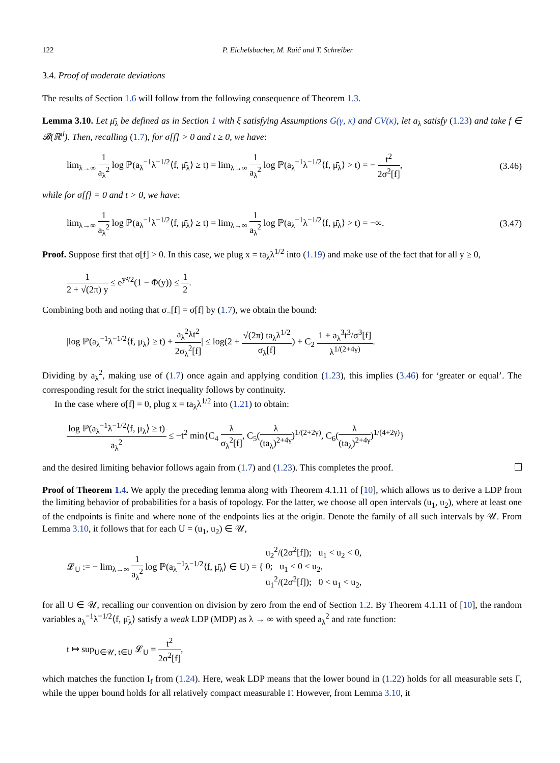122 P. Eichelsbacher, M. Raič and T. Schreiber
3.4. Proof of moderate deviations
The results of Section 1.6 will follow from the following consequence of Theorem 1.3.
Lemma 3.10. Let μ̄<sub>λ</sub> be defined as in Section 1 with ξ satisfying Assumptions G(γ, κ) and CV(κ), let a<sub>λ</sub> satisfy (1.23) and take f ∈ 𝓑(ℝ<sup>d</sup>). Then, recalling (1.7), for σ[f] > 0 and t ≥ 0, we have:
lim<sub>λ→∞</sub> 1 a<sub>λ</sub><sup>2</sup> log ℙ(a<sub>λ</sub><sup>−1</sup>λ<sup>−1/2</sup>⟨f, μ̄<sub>λ</sub>⟩ ≥ t) = lim<sub>λ→∞</sub> 1 a<sub>λ</sub><sup>2</sup> log ℙ(a<sub>λ</sub><sup>−1</sup>λ<sup>−1/2</sup>⟨f, μ̄<sub>λ</sub>⟩ > t) = − t<sup>2</sup> 2σ<sup>2</sup>[f], (3.46)
while for σ[f] = 0 and t > 0, we have:
lim<sub>λ→∞</sub> 1 a<sub>λ</sub><sup>2</sup> log ℙ(a<sub>λ</sub><sup>−1</sup>λ<sup>−1/2</sup>⟨f, μ̄<sub>λ</sub>⟩ ≥ t) = lim<sub>λ→∞</sub> 1 a<sub>λ</sub><sup>2</sup> log ℙ(a<sub>λ</sub><sup>−1</sup>λ<sup>−1/2</sup>⟨f, μ̄<sub>λ</sub>⟩ > t) = −∞. (3.47)
Proof. Suppose first that σ[f] > 0. In this case, we plug x = ta<sub>λ</sub>λ<sup>1/2</sup> into (1.19) and make use of the fact that for all y ≥ 0,
1 2 + √(2π) y ≤ e<sup>y²/2</sup>(1 − Φ(y)) ≤ 1 2.
Combining both and noting that σ<sub>−</sub>[f] = σ[f] by (1.7), we obtain the bound:
|log ℙ(a<sub>λ</sub><sup>−1</sup>λ<sup>−1/2</sup>⟨f, μ̄<sub>λ</sub>⟩ ≥ t) + a<sub>λ</sub><sup>2</sup>λt<sup>2</sup> 2σ<sub>λ</sub><sup>2</sup>[f]| ≤ log(2 + √(2π) ta<sub>λ</sub>λ<sup>1/2</sup> σ<sub>λ</sub>[f]) + C<sub>2</sub> 1 + a<sub>λ</sub><sup>3</sup>t<sup>3</sup>/σ<sup>3</sup>[f] λ<sup>1/(2+4γ)</sup>.
Dividing by a<sub>λ</sub><sup>2</sup>, making use of (1.7) once again and applying condition (1.23), this implies (3.46) for ‘greater or equal’. The corresponding result for the strict inequality follows by continuity.
In the case where σ[f] = 0, plug x = ta<sub>λ</sub>λ<sup>1/2</sup> into (1.21) to obtain:
log ℙ(a<sub>λ</sub><sup>−1</sup>λ<sup>−1/2</sup>⟨f, μ̄<sub>λ</sub>⟩ ≥ t) a<sub>λ</sub><sup>2</sup> ≤ −t<sup>2</sup> min{C<sub>4</sub> λ σ<sub>λ</sub><sup>2</sup>[f], C<sub>5</sub>(λ (ta<sub>λ</sub>)<sup>2+4γ</sup>)<sup>1/(2+2γ)</sup>, C<sub>6</sub>(λ (ta<sub>λ</sub>)<sup>2+4γ</sup>)<sup>1/(4+2γ)</sup>}
and the desired limiting behavior follows again from (1.7) and (1.23). This completes the proof.
Proof of Theorem 1.4. We apply the preceding lemma along with Theorem 4.1.11 of [10], which allows us to derive a LDP from the limiting behavior of probabilities for a basis of topology. For the latter, we choose all open intervals (u<sub>1</sub>, u<sub>2</sub>), where at least one of the endpoints is finite and where none of the endpoints lies at the origin. Denote the family of all such intervals by 𝒰. From Lemma 3.10, it follows that for each U = (u<sub>1</sub>, u<sub>2</sub>) ∈ 𝒰,
𝓛<sub>U</sub> := − lim<sub>λ→∞</sub> 1 a<sub>λ</sub><sup>2</sup> log ℙ(a<sub>λ</sub><sup>−1</sup>λ<sup>−1/2</sup>⟨f, μ̄<sub>λ</sub>⟩ ∈ U) = { u<sub>2</sub><sup>2</sup>/(2σ<sup>2</sup>[f]); u<sub>1</sub> < u<sub>2</sub> < 0,
0; u<sub>1</sub> < 0 < u<sub>2</sub>,
u<sub>1</sub><sup>2</sup>/(2σ<sup>2</sup>[f]); 0 < u<sub>1</sub> < u<sub>2</sub>,
for all U ∈ 𝒰, recalling our convention on division by zero from the end of Section 1.2. By Theorem 4.1.11 of [10], the random variables a<sub>λ</sub><sup>−1</sup>λ<sup>−1/2</sup>⟨f, μ̄<sub>λ</sub>⟩ satisfy a weak LDP (MDP) as λ → ∞ with speed a<sub>λ</sub><sup>2</sup> and rate function:
t ↦ sup<sub>U∈𝒰, t∈U</sub> 𝓛<sub>U</sub> = t<sup>2</sup> 2σ<sup>2</sup>[f],
which matches the function I<sub>f</sub> from (1.24). Here, weak LDP means that the lower bound in (1.22) holds for all measurable sets Γ, while the upper bound holds for all relatively compact measurable Γ. However, from Lemma 3.10, it